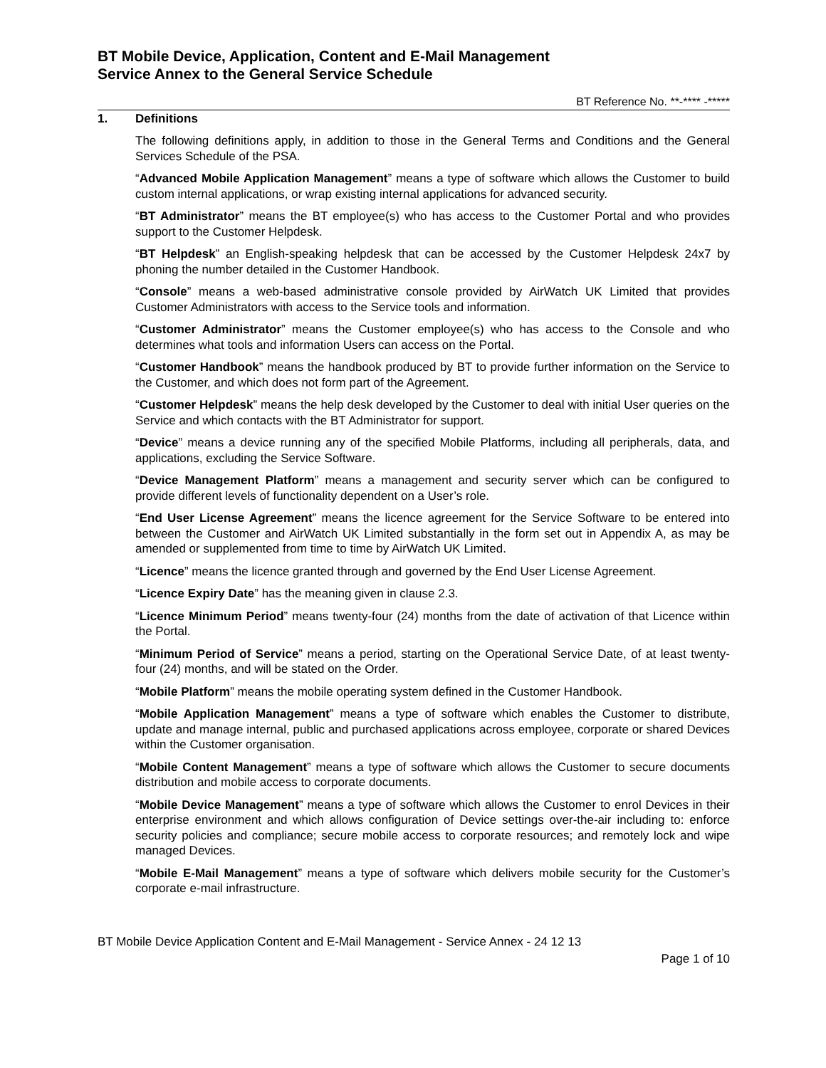BT Mobile Device, Application, Content and E-Mail Management
Service Annex to the General Service Schedule
BT Reference No. **-**** -*****
1. Definitions
The following definitions apply, in addition to those in the General Terms and Conditions and the General Services Schedule of the PSA.
“Advanced Mobile Application Management” means a type of software which allows the Customer to build custom internal applications, or wrap existing internal applications for advanced security.
“BT Administrator” means the BT employee(s) who has access to the Customer Portal and who provides support to the Customer Helpdesk.
“BT Helpdesk” an English-speaking helpdesk that can be accessed by the Customer Helpdesk 24x7 by phoning the number detailed in the Customer Handbook.
“Console” means a web-based administrative console provided by AirWatch UK Limited that provides Customer Administrators with access to the Service tools and information.
“Customer Administrator” means the Customer employee(s) who has access to the Console and who determines what tools and information Users can access on the Portal.
“Customer Handbook” means the handbook produced by BT to provide further information on the Service to the Customer, and which does not form part of the Agreement.
“Customer Helpdesk” means the help desk developed by the Customer to deal with initial User queries on the Service and which contacts with the BT Administrator for support.
“Device” means a device running any of the specified Mobile Platforms, including all peripherals, data, and applications, excluding the Service Software.
“Device Management Platform” means a management and security server which can be configured to provide different levels of functionality dependent on a User’s role.
“End User License Agreement” means the licence agreement for the Service Software to be entered into between the Customer and AirWatch UK Limited substantially in the form set out in Appendix A, as may be amended or supplemented from time to time by AirWatch UK Limited.
“Licence” means the licence granted through and governed by the End User License Agreement.
“Licence Expiry Date” has the meaning given in clause 2.3.
“Licence Minimum Period” means twenty-four (24) months from the date of activation of that Licence within the Portal.
“Minimum Period of Service” means a period, starting on the Operational Service Date, of at least twenty-four (24) months, and will be stated on the Order.
“Mobile Platform” means the mobile operating system defined in the Customer Handbook.
“Mobile Application Management” means a type of software which enables the Customer to distribute, update and manage internal, public and purchased applications across employee, corporate or shared Devices within the Customer organisation.
“Mobile Content Management” means a type of software which allows the Customer to secure documents distribution and mobile access to corporate documents.
“Mobile Device Management” means a type of software which allows the Customer to enrol Devices in their enterprise environment and which allows configuration of Device settings over-the-air including to: enforce security policies and compliance; secure mobile access to corporate resources; and remotely lock and wipe managed Devices.
“Mobile E-Mail Management” means a type of software which delivers mobile security for the Customer’s corporate e-mail infrastructure.
BT Mobile Device Application Content and E-Mail Management - Service Annex - 24 12 13
Page 1 of 10